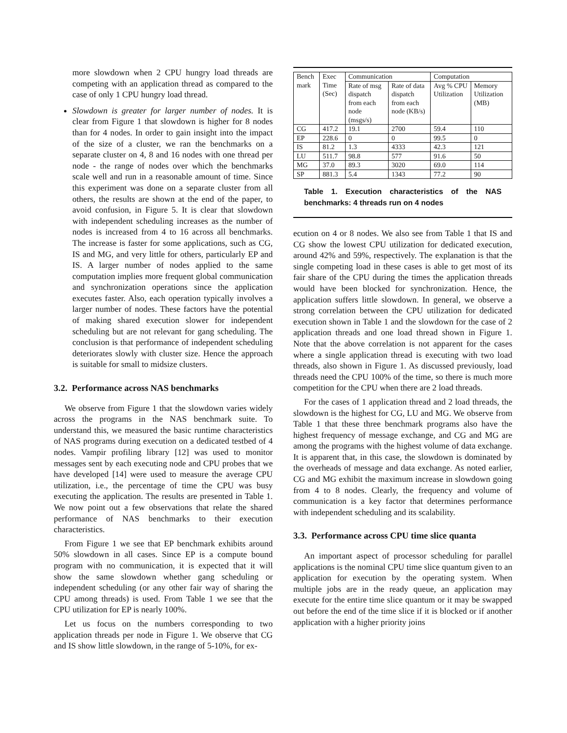more slowdown when 2 CPU hungry load threads are competing with an application thread as compared to the case of only 1 CPU hungry load thread.
Slowdown is greater for larger number of nodes. It is clear from Figure 1 that slowdown is higher for 8 nodes than for 4 nodes. In order to gain insight into the impact of the size of a cluster, we ran the benchmarks on a separate cluster on 4, 8 and 16 nodes with one thread per node - the range of nodes over which the benchmarks scale well and run in a reasonable amount of time. Since this experiment was done on a separate cluster from all others, the results are shown at the end of the paper, to avoid confusion, in Figure 5. It is clear that slowdown with independent scheduling increases as the number of nodes is increased from 4 to 16 across all benchmarks. The increase is faster for some applications, such as CG, IS and MG, and very little for others, particularly EP and IS. A larger number of nodes applied to the same computation implies more frequent global communication and synchronization operations since the application executes faster. Also, each operation typically involves a larger number of nodes. These factors have the potential of making shared execution slower for independent scheduling but are not relevant for gang scheduling. The conclusion is that performance of independent scheduling deteriorates slowly with cluster size. Hence the approach is suitable for small to midsize clusters.
3.2. Performance across NAS benchmarks
We observe from Figure 1 that the slowdown varies widely across the programs in the NAS benchmark suite. To understand this, we measured the basic runtime characteristics of NAS programs during execution on a dedicated testbed of 4 nodes. Vampir profiling library [12] was used to monitor messages sent by each executing node and CPU probes that we have developed [14] were used to measure the average CPU utilization, i.e., the percentage of time the CPU was busy executing the application. The results are presented in Table 1. We now point out a few observations that relate the shared performance of NAS benchmarks to their execution characteristics.
From Figure 1 we see that EP benchmark exhibits around 50% slowdown in all cases. Since EP is a compute bound program with no communication, it is expected that it will show the same slowdown whether gang scheduling or independent scheduling (or any other fair way of sharing the CPU among threads) is used. From Table 1 we see that the CPU utilization for EP is nearly 100%.
Let us focus on the numbers corresponding to two application threads per node in Figure 1. We observe that CG and IS show little slowdown, in the range of 5-10%, for ex-
| Bench mark | Exec Time (Sec) | Communication | | Computation | |
| --- | --- | --- | --- | --- | --- |
| | | Rate of msg dispatch from each node (msgs/s) | Rate of data dispatch from each node (KB/s) | Avg % CPU Utilization | Memory Utilization (MB) |
| CG | 417.2 | 19.1 | 2700 | 59.4 | 110 |
| EP | 228.6 | 0 | 0 | 99.5 | 0 |
| IS | 81.2 | 1.3 | 4333 | 42.3 | 121 |
| LU | 511.7 | 98.8 | 577 | 91.6 | 50 |
| MG | 37.0 | 89.3 | 3020 | 69.0 | 114 |
| SP | 881.3 | 5.4 | 1343 | 77.2 | 90 |
Table 1. Execution characteristics of the NAS benchmarks: 4 threads run on 4 nodes
ecution on 4 or 8 nodes. We also see from Table 1 that IS and CG show the lowest CPU utilization for dedicated execution, around 42% and 59%, respectively. The explanation is that the single competing load in these cases is able to get most of its fair share of the CPU during the times the application threads would have been blocked for synchronization. Hence, the application suffers little slowdown. In general, we observe a strong correlation between the CPU utilization for dedicated execution shown in Table 1 and the slowdown for the case of 2 application threads and one load thread shown in Figure 1. Note that the above correlation is not apparent for the cases where a single application thread is executing with two load threads, also shown in Figure 1. As discussed previously, load threads need the CPU 100% of the time, so there is much more competition for the CPU when there are 2 load threads.
For the cases of 1 application thread and 2 load threads, the slowdown is the highest for CG, LU and MG. We observe from Table 1 that these three benchmark programs also have the highest frequency of message exchange, and CG and MG are among the programs with the highest volume of data exchange. It is apparent that, in this case, the slowdown is dominated by the overheads of message and data exchange. As noted earlier, CG and MG exhibit the maximum increase in slowdown going from 4 to 8 nodes. Clearly, the frequency and volume of communication is a key factor that determines performance with independent scheduling and its scalability.
3.3. Performance across CPU time slice quanta
An important aspect of processor scheduling for parallel applications is the nominal CPU time slice quantum given to an application for execution by the operating system. When multiple jobs are in the ready queue, an application may execute for the entire time slice quantum or it may be swapped out before the end of the time slice if it is blocked or if another application with a higher priority joins